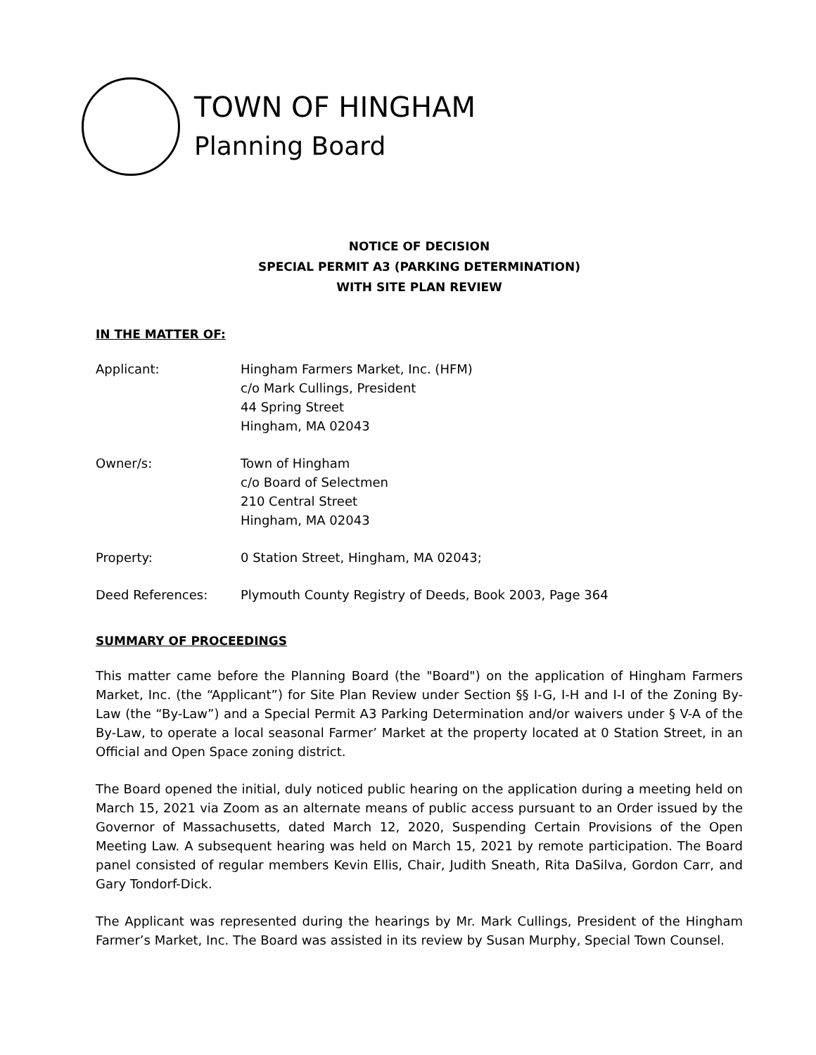TOWN OF HINGHAM
Planning Board
NOTICE OF DECISION
SPECIAL PERMIT A3 (PARKING DETERMINATION)
WITH SITE PLAN REVIEW
IN THE MATTER OF:
Applicant: Hingham Farmers Market, Inc. (HFM)
c/o Mark Cullings, President
44 Spring Street
Hingham, MA 02043
Owner/s: Town of Hingham
c/o Board of Selectmen
210 Central Street
Hingham, MA 02043
Property: 0 Station Street, Hingham, MA 02043;
Deed References: Plymouth County Registry of Deeds, Book 2003, Page 364
SUMMARY OF PROCEEDINGS
This matter came before the Planning Board (the "Board") on the application of Hingham Farmers Market, Inc. (the “Applicant”) for Site Plan Review under Section §§ I-G, I-H and I-I of the Zoning By-Law (the “By-Law”) and a Special Permit A3 Parking Determination and/or waivers under § V-A of the By-Law, to operate a local seasonal Farmer’ Market at the property located at 0 Station Street, in an Official and Open Space zoning district.
The Board opened the initial, duly noticed public hearing on the application during a meeting held on March 15, 2021 via Zoom as an alternate means of public access pursuant to an Order issued by the Governor of Massachusetts, dated March 12, 2020, Suspending Certain Provisions of the Open Meeting Law. A subsequent hearing was held on March 15, 2021 by remote participation. The Board panel consisted of regular members Kevin Ellis, Chair, Judith Sneath, Rita DaSilva, Gordon Carr, and Gary Tondorf-Dick.
The Applicant was represented during the hearings by Mr. Mark Cullings, President of the Hingham Farmer’s Market, Inc. The Board was assisted in its review by Susan Murphy, Special Town Counsel.